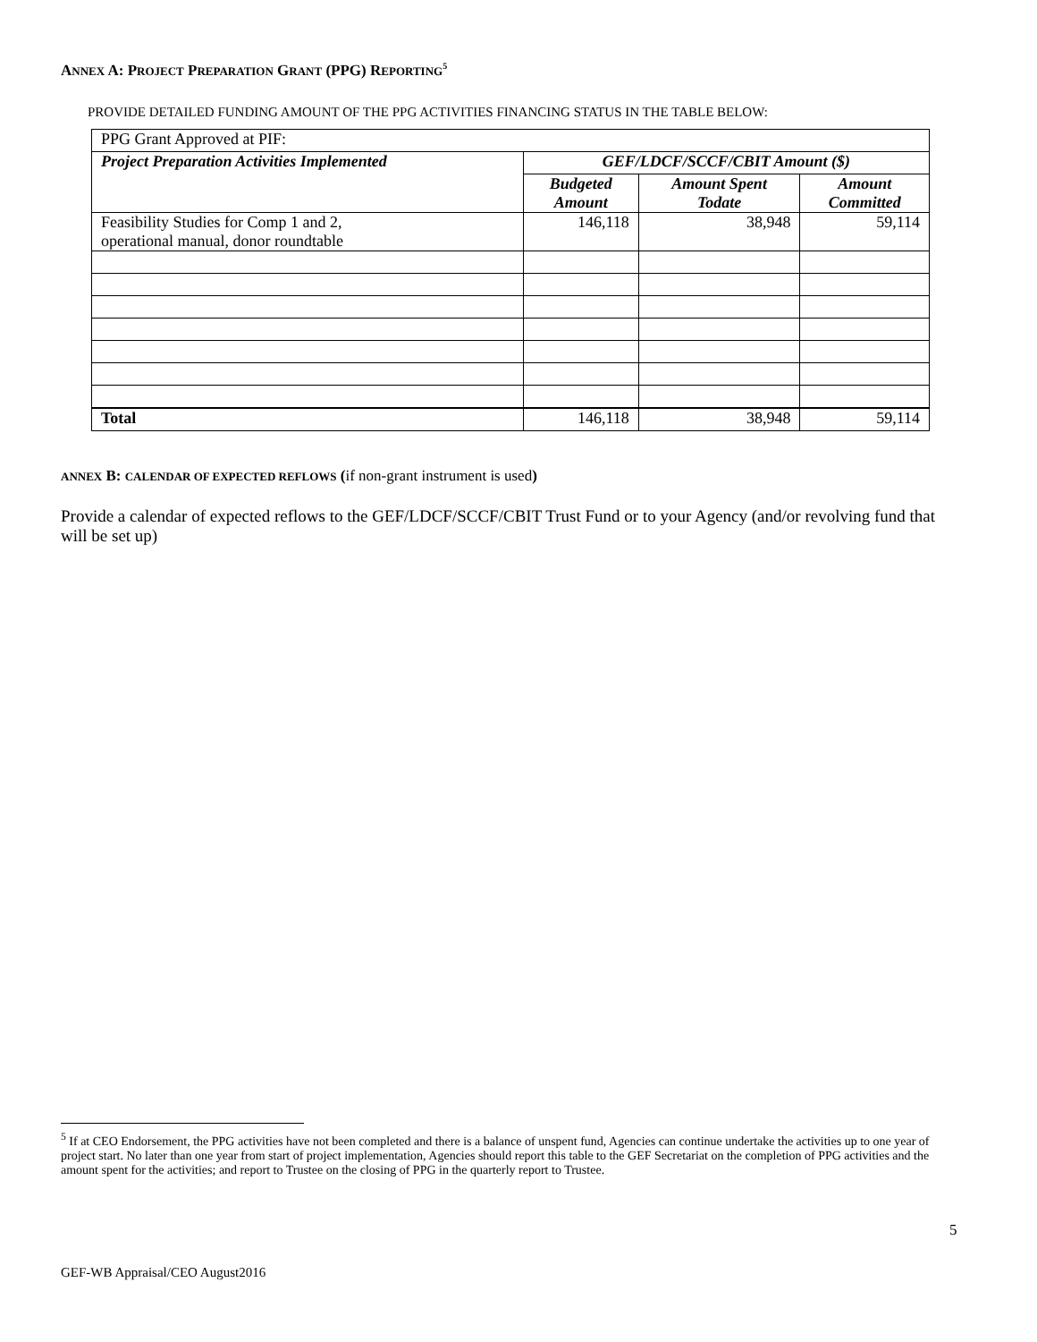ANNEX A: PROJECT PREPARATION GRANT (PPG) REPORTING<sup>5</sup>
PROVIDE DETAILED FUNDING AMOUNT OF THE PPG ACTIVITIES FINANCING STATUS IN THE TABLE BELOW:
| PPG Grant Approved at PIF: | | | |
| Project Preparation Activities Implemented | GEF/LDCF/SCCF/CBIT Amount ($) | | |
| | Budgeted Amount | Amount Spent Todate | Amount Committed |
| Feasibility Studies for Comp 1 and 2, operational manual, donor roundtable | 146,118 | 38,948 | 59,114 |
| Total | 146,118 | 38,948 | 59,114 |
ANNEX B: CALENDAR OF EXPECTED REFLOWS (if non-grant instrument is used)
Provide a calendar of expected reflows to the GEF/LDCF/SCCF/CBIT Trust Fund or to your Agency (and/or revolving fund that will be set up)
<sup>5</sup> If at CEO Endorsement, the PPG activities have not been completed and there is a balance of unspent fund, Agencies can continue undertake the activities up to one year of project start. No later than one year from start of project implementation, Agencies should report this table to the GEF Secretariat on the completion of PPG activities and the amount spent for the activities; and report to Trustee on the closing of PPG in the quarterly report to Trustee.
5
GEF-WB Appraisal/CEO August2016